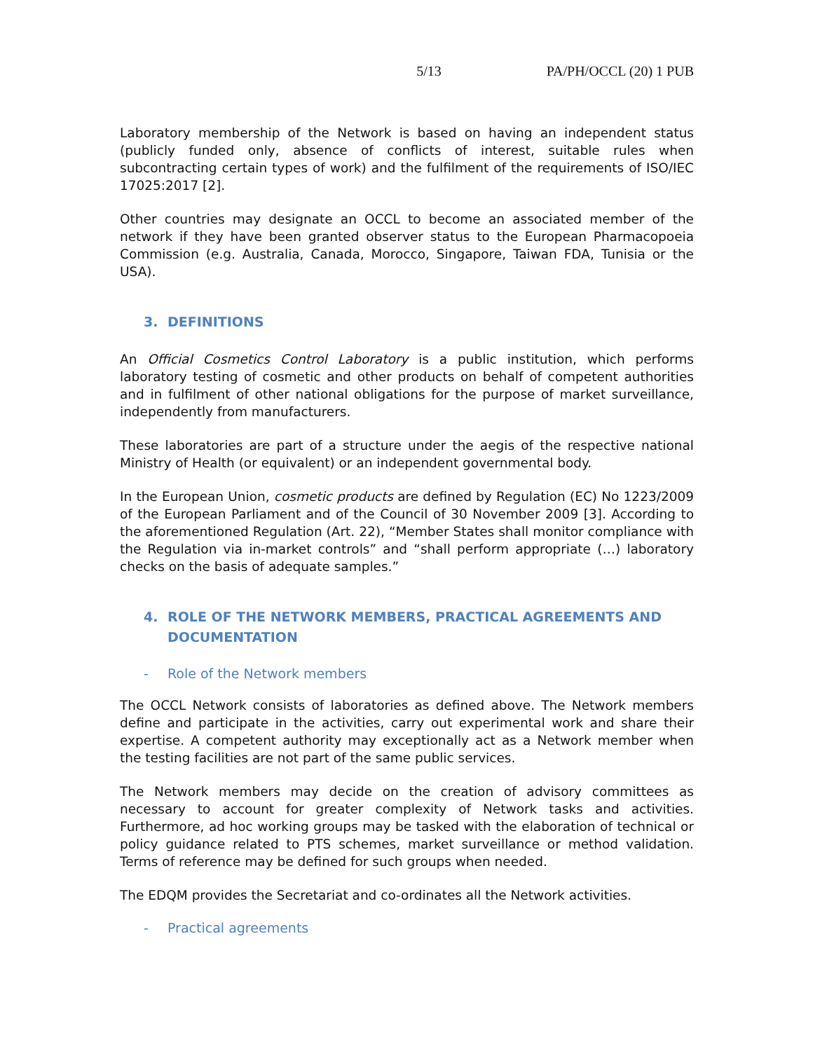5/13 PA/PH/OCCL (20) 1 PUB
Laboratory membership of the Network is based on having an independent status (publicly funded only, absence of conflicts of interest, suitable rules when subcontracting certain types of work) and the fulfilment of the requirements of ISO/IEC 17025:2017 [2].
Other countries may designate an OCCL to become an associated member of the network if they have been granted observer status to the European Pharmacopoeia Commission (e.g. Australia, Canada, Morocco, Singapore, Taiwan FDA, Tunisia or the USA).
3. DEFINITIONS
An Official Cosmetics Control Laboratory is a public institution, which performs laboratory testing of cosmetic and other products on behalf of competent authorities and in fulfilment of other national obligations for the purpose of market surveillance, independently from manufacturers.
These laboratories are part of a structure under the aegis of the respective national Ministry of Health (or equivalent) or an independent governmental body.
In the European Union, cosmetic products are defined by Regulation (EC) No 1223/2009 of the European Parliament and of the Council of 30 November 2009 [3]. According to the aforementioned Regulation (Art. 22), “Member States shall monitor compliance with the Regulation via in-market controls” and “shall perform appropriate (…) laboratory checks on the basis of adequate samples.”
4. ROLE OF THE NETWORK MEMBERS, PRACTICAL AGREEMENTS AND DOCUMENTATION
- Role of the Network members
The OCCL Network consists of laboratories as defined above. The Network members define and participate in the activities, carry out experimental work and share their expertise. A competent authority may exceptionally act as a Network member when the testing facilities are not part of the same public services.
The Network members may decide on the creation of advisory committees as necessary to account for greater complexity of Network tasks and activities. Furthermore, ad hoc working groups may be tasked with the elaboration of technical or policy guidance related to PTS schemes, market surveillance or method validation. Terms of reference may be defined for such groups when needed.
The EDQM provides the Secretariat and co-ordinates all the Network activities.
- Practical agreements